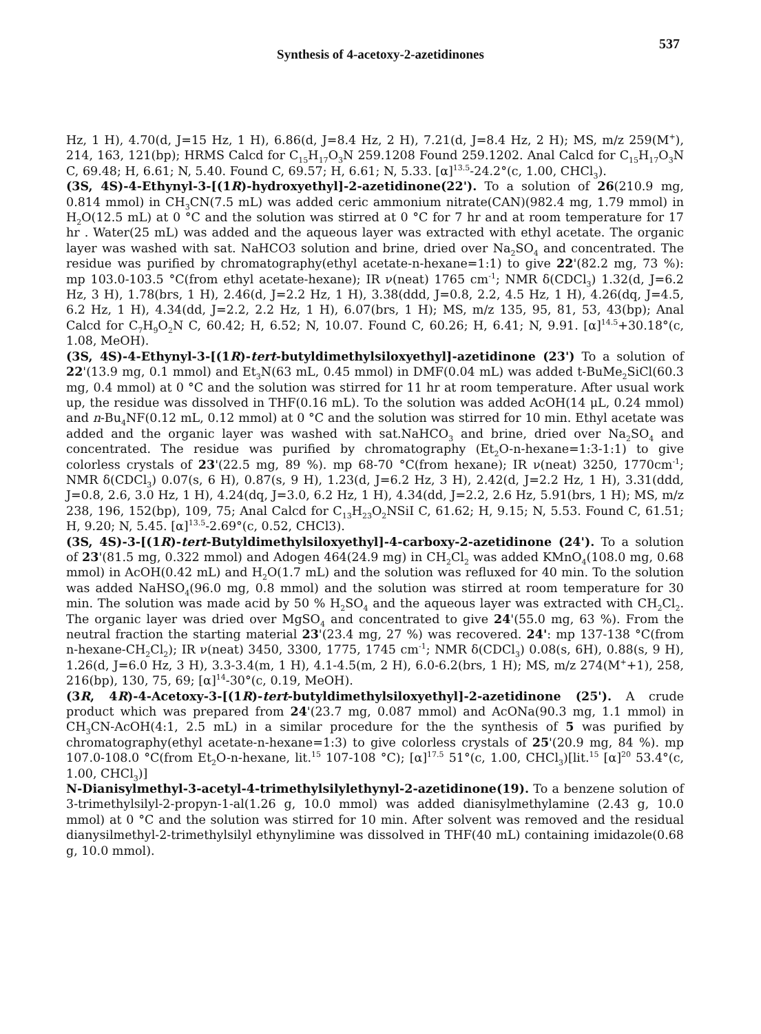537
Synthesis of 4-acetoxy-2-azetidinones
Hz, 1 H), 4.70(d, J=15 Hz, 1 H), 6.86(d, J=8.4 Hz, 2 H), 7.21(d, J=8.4 Hz, 2 H); MS, m/z 259(M<sup>+</sup>), 214, 163, 121(bp); HRMS Calcd for C<sub>15</sub>H<sub>17</sub>O<sub>3</sub>N 259.1208 Found 259.1202. Anal Calcd for C<sub>15</sub>H<sub>17</sub>O<sub>3</sub>N C, 69.48; H, 6.61; N, 5.40. Found C, 69.57; H, 6.61; N, 5.33. [α]<sup>13.5</sup>-24.2°(c, 1.00, CHCl<sub>3</sub>).
(3S, 4S)-4-Ethynyl-3-[(1R)-hydroxyethyl]-2-azetidinone(22'). To a solution of 26(210.9 mg, 0.814 mmol) in CH<sub>3</sub>CN(7.5 mL) was added ceric ammonium nitrate(CAN)(982.4 mg, 1.79 mmol) in H<sub>2</sub>O(12.5 mL) at 0 °C and the solution was stirred at 0 °C for 7 hr and at room temperature for 17 hr . Water(25 mL) was added and the aqueous layer was extracted with ethyl acetate. The organic layer was washed with sat. NaHCO3 solution and brine, dried over Na<sub>2</sub>SO<sub>4</sub> and concentrated. The residue was purified by chromatography(ethyl acetate-n-hexane=1:1) to give 22'(82.2 mg, 73 %): mp 103.0-103.5 °C(from ethyl acetate-hexane); IR ν(neat) 1765 cm<sup>-1</sup>; NMR δ(CDCl<sub>3</sub>) 1.32(d, J=6.2 Hz, 3 H), 1.78(brs, 1 H), 2.46(d, J=2.2 Hz, 1 H), 3.38(ddd, J=0.8, 2.2, 4.5 Hz, 1 H), 4.26(dq, J=4.5, 6.2 Hz, 1 H), 4.34(dd, J=2.2, 2.2 Hz, 1 H), 6.07(brs, 1 H); MS, m/z 135, 95, 81, 53, 43(bp); Anal Calcd for C<sub>7</sub>H<sub>9</sub>O<sub>2</sub>N C, 60.42; H, 6.52; N, 10.07. Found C, 60.26; H, 6.41; N, 9.91. [α]<sup>14.5</sup>+30.18°(c, 1.08, MeOH).
(3S, 4S)-4-Ethynyl-3-[(1R)-tert-butyldimethylsiloxyethyl]-azetidinone (23') To a solution of 22'(13.9 mg, 0.1 mmol) and Et<sub>3</sub>N(63 mL, 0.45 mmol) in DMF(0.04 mL) was added t-BuMe<sub>2</sub>SiCl(60.3 mg, 0.4 mmol) at 0 °C and the solution was stirred for 11 hr at room temperature. After usual work up, the residue was dissolved in THF(0.16 mL). To the solution was added AcOH(14 μL, 0.24 mmol) and n-Bu<sub>4</sub>NF(0.12 mL, 0.12 mmol) at 0 °C and the solution was stirred for 10 min. Ethyl acetate was added and the organic layer was washed with sat.NaHCO<sub>3</sub> and brine, dried over Na<sub>2</sub>SO<sub>4</sub> and concentrated. The residue was purified by chromatography (Et<sub>2</sub>O-n-hexane=1:3-1:1) to give colorless crystals of 23'(22.5 mg, 89 %). mp 68-70 °C(from hexane); IR ν(neat) 3250, 1770cm<sup>-1</sup>; NMR δ(CDCl<sub>3</sub>) 0.07(s, 6 H), 0.87(s, 9 H), 1.23(d, J=6.2 Hz, 3 H), 2.42(d, J=2.2 Hz, 1 H), 3.31(ddd, J=0.8, 2.6, 3.0 Hz, 1 H), 4.24(dq, J=3.0, 6.2 Hz, 1 H), 4.34(dd, J=2.2, 2.6 Hz, 5.91(brs, 1 H); MS, m/z 238, 196, 152(bp), 109, 75; Anal Calcd for C<sub>13</sub>H<sub>23</sub>O<sub>2</sub>NSiI C, 61.62; H, 9.15; N, 5.53. Found C, 61.51; H, 9.20; N, 5.45. [α]<sup>13.5</sup>-2.69°(c, 0.52, CHCl3).
(3S, 4S)-3-[(1R)-tert-Butyldimethylsiloxyethyl]-4-carboxy-2-azetidinone (24'). To a solution of 23'(81.5 mg, 0.322 mmol) and Adogen 464(24.9 mg) in CH<sub>2</sub>Cl<sub>2</sub> was added KMnO<sub>4</sub>(108.0 mg, 0.68 mmol) in AcOH(0.42 mL) and H<sub>2</sub>O(1.7 mL) and the solution was refluxed for 40 min. To the solution was added NaHSO<sub>4</sub>(96.0 mg, 0.8 mmol) and the solution was stirred at room temperature for 30 min. The solution was made acid by 50 % H<sub>2</sub>SO<sub>4</sub> and the aqueous layer was extracted with CH<sub>2</sub>Cl<sub>2</sub>. The organic layer was dried over MgSO<sub>4</sub> and concentrated to give 24'(55.0 mg, 63 %). From the neutral fraction the starting material 23'(23.4 mg, 27 %) was recovered. 24': mp 137-138 °C(from n-hexane-CH<sub>2</sub>Cl<sub>2</sub>); IR ν(neat) 3450, 3300, 1775, 1745 cm<sup>-1</sup>; NMR δ(CDCl<sub>3</sub>) 0.08(s, 6H), 0.88(s, 9 H), 1.26(d, J=6.0 Hz, 3 H), 3.3-3.4(m, 1 H), 4.1-4.5(m, 2 H), 6.0-6.2(brs, 1 H); MS, m/z 274(M<sup>+</sup>+1), 258, 216(bp), 130, 75, 69; [α]<sup>14</sup>-30°(c, 0.19, MeOH).
(3R, 4R)-4-Acetoxy-3-[(1R)-tert-butyldimethylsiloxyethyl]-2-azetidinone (25'). A crude product which was prepared from 24'(23.7 mg, 0.087 mmol) and AcONa(90.3 mg, 1.1 mmol) in CH<sub>3</sub>CN-AcOH(4:1, 2.5 mL) in a similar procedure for the the synthesis of 5 was purified by chromatography(ethyl acetate-n-hexane=1:3) to give colorless crystals of 25'(20.9 mg, 84 %). mp 107.0-108.0 °C(from Et<sub>2</sub>O-n-hexane, lit.<sup>15</sup> 107-108 °C); [α]<sup>17.5</sup> 51°(c, 1.00, CHCl<sub>3</sub>)[lit.<sup>15</sup> [α]<sup>20</sup> 53.4°(c, 1.00, CHCl<sub>3</sub>)]
N-Dianisylmethyl-3-acetyl-4-trimethylsilylethynyl-2-azetidinone(19). To a benzene solution of 3-trimethylsilyl-2-propyn-1-al(1.26 g, 10.0 mmol) was added dianisylmethylamine (2.43 g, 10.0 mmol) at 0 °C and the solution was stirred for 10 min. After solvent was removed and the residual dianysilmethyl-2-trimethylsilyl ethynylimine was dissolved in THF(40 mL) containing imidazole(0.68 g, 10.0 mmol).